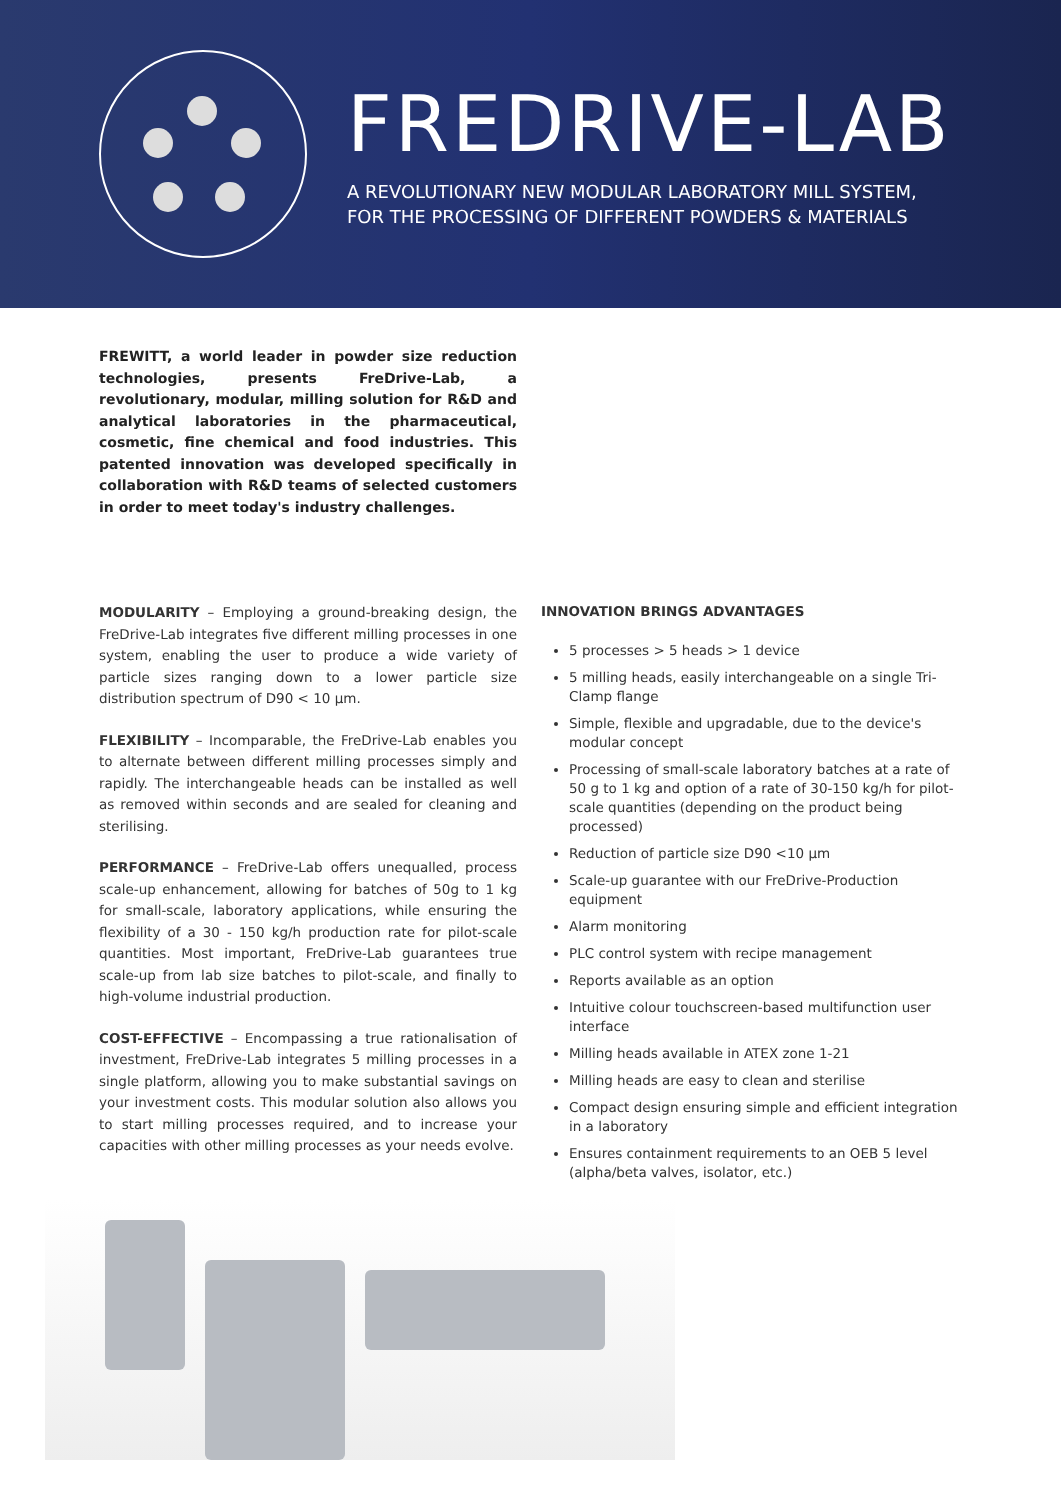FREDRIVE-LAB
A REVOLUTIONARY NEW MODULAR LABORATORY MILL SYSTEM,
FOR THE PROCESSING OF DIFFERENT POWDERS & MATERIALS
FREWITT, a world leader in powder size reduction technologies, presents FreDrive-Lab, a revolutionary, modular, milling solution for R&D and analytical laboratories in the pharmaceutical, cosmetic, fine chemical and food industries. This patented innovation was developed specifically in collaboration with R&D teams of selected customers in order to meet today's industry challenges.
MODULARITY – Employing a ground-breaking design, the FreDrive-Lab integrates five different milling processes in one system, enabling the user to produce a wide variety of particle sizes ranging down to a lower particle size distribution spectrum of D90 < 10 µm.
FLEXIBILITY – Incomparable, the FreDrive-Lab enables you to alternate between different milling processes simply and rapidly. The interchangeable heads can be installed as well as removed within seconds and are sealed for cleaning and sterilising.
PERFORMANCE – FreDrive-Lab offers unequalled, process scale-up enhancement, allowing for batches of 50g to 1 kg for small-scale, laboratory applications, while ensuring the flexibility of a 30 - 150 kg/h production rate for pilot-scale quantities. Most important, FreDrive-Lab guarantees true scale-up from lab size batches to pilot-scale, and finally to high-volume industrial production.
COST-EFFECTIVE – Encompassing a true rationalisation of investment, FreDrive-Lab integrates 5 milling processes in a single platform, allowing you to make substantial savings on your investment costs. This modular solution also allows you to start milling processes required, and to increase your capacities with other milling processes as your needs evolve.
INNOVATION BRINGS ADVANTAGES
5 processes > 5 heads > 1 device
5 milling heads, easily interchangeable on a single Tri-Clamp flange
Simple, flexible and upgradable, due to the device's modular concept
Processing of small-scale laboratory batches at a rate of 50 g to 1 kg and option of a rate of 30-150 kg/h for pilot-scale quantities (depending on the product being processed)
Reduction of particle size D90 <10 µm
Scale-up guarantee with our FreDrive-Production equipment
Alarm monitoring
PLC control system with recipe management
Reports available as an option
Intuitive colour touchscreen-based multifunction user interface
Milling heads available in ATEX zone 1-21
Milling heads are easy to clean and sterilise
Compact design ensuring simple and efficient integration in a laboratory
Ensures containment requirements to an OEB 5 level (alpha/beta valves, isolator, etc.)